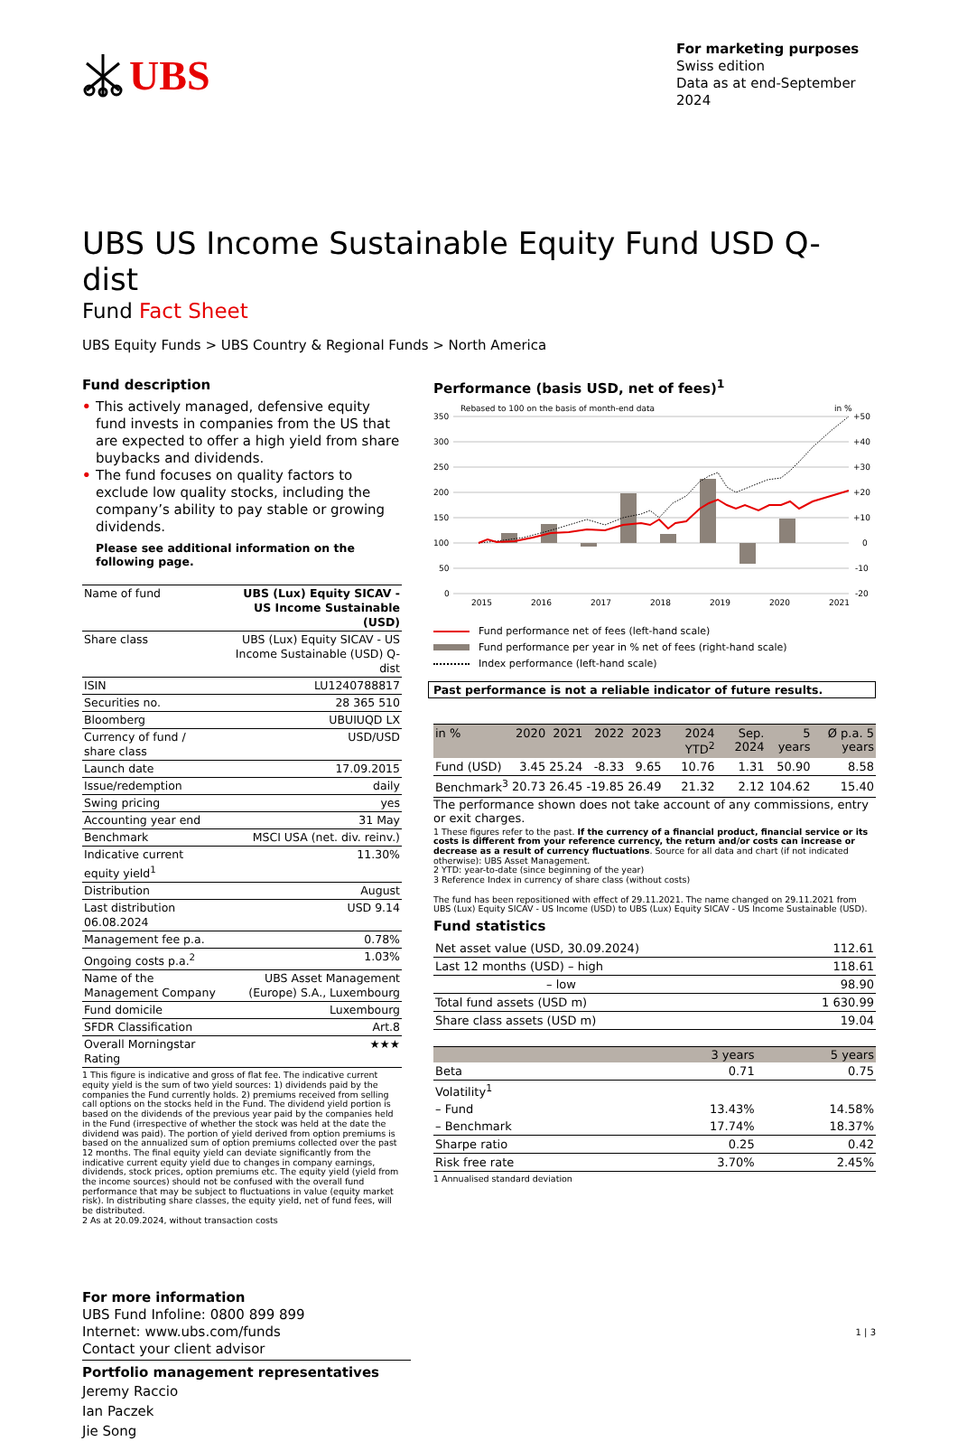UBS
For marketing purposes
Swiss edition
Data as at end-September 2024
UBS US Income Sustainable Equity Fund USD Q-dist
Fund Fact Sheet
UBS Equity Funds > UBS Country & Regional Funds > North America
Fund description
• This actively managed, defensive equity fund invests in companies from the US that are expected to offer a high yield from share buybacks and dividends.
• The fund focuses on quality factors to exclude low quality stocks, including the company’s ability to pay stable or growing dividends.
Please see additional information on the following page.
| Name of fund | UBS (Lux) Equity SICAV - US Income Sustainable (USD) |
| Share class | UBS (Lux) Equity SICAV - US Income Sustainable (USD) Q-dist |
| ISIN | LU1240788817 |
| Securities no. | 28 365 510 |
| Bloomberg | UBUIUQD LX |
| Currency of fund / share class | USD/USD |
| Launch date | 17.09.2015 |
| Issue/redemption | daily |
| Swing pricing | yes |
| Accounting year end | 31 May |
| Benchmark | MSCI USA (net. div. reinv.) |
| Indicative current equity yield<sup>1</sup> | 11.30% |
| Distribution | August |
| Last distribution 06.08.2024 | USD 9.14 |
| Management fee p.a. | 0.78% |
| Ongoing costs p.a.<sup>2</sup> | 1.03% |
| Name of the Management Company | UBS Asset Management (Europe) S.A., Luxembourg |
| Fund domicile | Luxembourg |
| SFDR Classification | Art.8 |
| Overall Morningstar Rating | ★★★ |
1 This figure is indicative and gross of flat fee. The indicative current equity yield is the sum of two yield sources: 1) dividends paid by the companies the Fund currently holds. 2) premiums received from selling call options on the stocks held in the Fund. The dividend yield portion is based on the dividends of the previous year paid by the companies held in the Fund (irrespective of whether the stock was held at the date the dividend was paid). The portion of yield derived from option premiums is based on the annualized sum of option premiums collected over the past 12 months. The final equity yield can deviate significantly from the indicative current equity yield due to changes in company earnings, dividends, stock prices, option premiums etc. The equity yield (yield from the income sources) should not be confused with the overall fund performance that may be subject to fluctuations in value (equity market risk). In distributing share classes, the equity yield, net of fund fees, will be distributed.
2 As at 20.09.2024, without transaction costs
Performance (basis USD, net of fees)<sup>1</sup>
Rebased to 100 on the basis of month-end data
in %
350
300
250
200
150
100
50
0
+50
+40
+30
+20
+10
0
-10
-20
2015
2016
2017
2018
2019
2020
2021
Fund performance net of fees (left-hand scale)
Fund performance per year in % net of fees (right-hand scale)
Index performance (left-hand scale)
Past performance is not a reliable indicator of future results.
| in % | 2020 | 2021 | 2022 | 2023 | 2024 YTD<sup>2</sup> | Sep. 2024 | 5 years | Ø p.a. 5 years |
| --- | --- | --- | --- | --- | --- | --- | --- | --- |
| Fund (USD) | 3.45 | 25.24 | -8.33 | 9.65 | 10.76 | 1.31 | 50.90 | 8.58 |
| Benchmark<sup>3</sup> | 20.73 | 26.45 | -19.85 | 26.49 | 21.32 | 2.12 | 104.62 | 15.40 |
The performance shown does not take account of any commissions, entry or exit charges.
1 These figures refer to the past. If the currency of a financial product, financial service or its costs is different from your reference currency, the return and/or costs can increase or decrease as a result of currency fluctuations. Source for all data and chart (if not indicated otherwise): UBS Asset Management.
2 YTD: year-to-date (since beginning of the year)
3 Reference Index in currency of share class (without costs)
The fund has been repositioned with effect of 29.11.2021. The name changed on 29.11.2021 from UBS (Lux) Equity SICAV - US Income (USD) to UBS (Lux) Equity SICAV - US Income Sustainable (USD).
Fund statistics
| Net asset value (USD, 30.09.2024) | 112.61 |
| Last 12 months (USD) – high | 118.61 |
| – low | 98.90 |
| Total fund assets (USD m) | 1 630.99 |
| Share class assets (USD m) | 19.04 |
| | 3 years | 5 years |
| --- | --- | --- |
| Beta | 0.71 | 0.75 |
| Volatility<sup>1</sup> | | |
| – Fund | 13.43% | 14.58% |
| – Benchmark | 17.74% | 18.37% |
| Sharpe ratio | 0.25 | 0.42 |
| Risk free rate | 3.70% | 2.45% |
1 Annualised standard deviation
For more information
UBS Fund Infoline: 0800 899 899
Internet: www.ubs.com/funds
Contact your client advisor
Portfolio management representatives
Jeremy Raccio
Ian Paczek
Jie Song
1 | 3